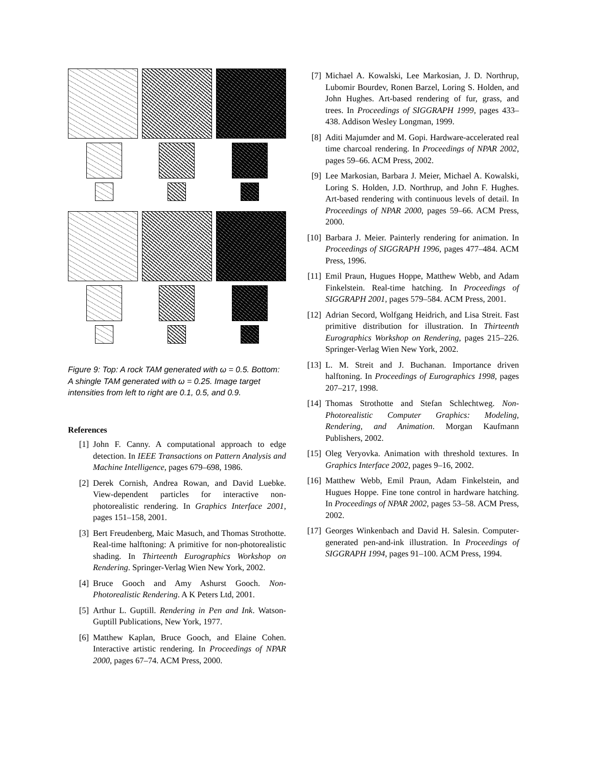Figure 9: Top: A rock TAM generated with ω = 0.5. Bottom: A shingle TAM generated with ω = 0.25. Image target intensities from left to right are 0.1, 0.5, and 0.9.
References
[1] John F. Canny. A computational approach to edge detection. In IEEE Transactions on Pattern Analysis and Machine Intelligence, pages 679–698, 1986.
[2] Derek Cornish, Andrea Rowan, and David Luebke. View-dependent particles for interactive non-photorealistic rendering. In Graphics Interface 2001, pages 151–158, 2001.
[3] Bert Freudenberg, Maic Masuch, and Thomas Strothotte. Real-time halftoning: A primitive for non-photorealistic shading. In Thirteenth Eurographics Workshop on Rendering. Springer-Verlag Wien New York, 2002.
[4] Bruce Gooch and Amy Ashurst Gooch. Non-Photorealistic Rendering. A K Peters Ltd, 2001.
[5] Arthur L. Guptill. Rendering in Pen and Ink. Watson-Guptill Publications, New York, 1977.
[6] Matthew Kaplan, Bruce Gooch, and Elaine Cohen. Interactive artistic rendering. In Proceedings of NPAR 2000, pages 67–74. ACM Press, 2000.
[7] Michael A. Kowalski, Lee Markosian, J. D. Northrup, Lubomir Bourdev, Ronen Barzel, Loring S. Holden, and John Hughes. Art-based rendering of fur, grass, and trees. In Proceedings of SIGGRAPH 1999, pages 433–438. Addison Wesley Longman, 1999.
[8] Aditi Majumder and M. Gopi. Hardware-accelerated real time charcoal rendering. In Proceedings of NPAR 2002, pages 59–66. ACM Press, 2002.
[9] Lee Markosian, Barbara J. Meier, Michael A. Kowalski, Loring S. Holden, J.D. Northrup, and John F. Hughes. Art-based rendering with continuous levels of detail. In Proceedings of NPAR 2000, pages 59–66. ACM Press, 2000.
[10] Barbara J. Meier. Painterly rendering for animation. In Proceedings of SIGGRAPH 1996, pages 477–484. ACM Press, 1996.
[11] Emil Praun, Hugues Hoppe, Matthew Webb, and Adam Finkelstein. Real-time hatching. In Proceedings of SIGGRAPH 2001, pages 579–584. ACM Press, 2001.
[12] Adrian Secord, Wolfgang Heidrich, and Lisa Streit. Fast primitive distribution for illustration. In Thirteenth Eurographics Workshop on Rendering, pages 215–226. Springer-Verlag Wien New York, 2002.
[13] L. M. Streit and J. Buchanan. Importance driven halftoning. In Proceedings of Eurographics 1998, pages 207–217, 1998.
[14] Thomas Strothotte and Stefan Schlechtweg. Non-Photorealistic Computer Graphics: Modeling, Rendering, and Animation. Morgan Kaufmann Publishers, 2002.
[15] Oleg Veryovka. Animation with threshold textures. In Graphics Interface 2002, pages 9–16, 2002.
[16] Matthew Webb, Emil Praun, Adam Finkelstein, and Hugues Hoppe. Fine tone control in hardware hatching. In Proceedings of NPAR 2002, pages 53–58. ACM Press, 2002.
[17] Georges Winkenbach and David H. Salesin. Computer-generated pen-and-ink illustration. In Proceedings of SIGGRAPH 1994, pages 91–100. ACM Press, 1994.